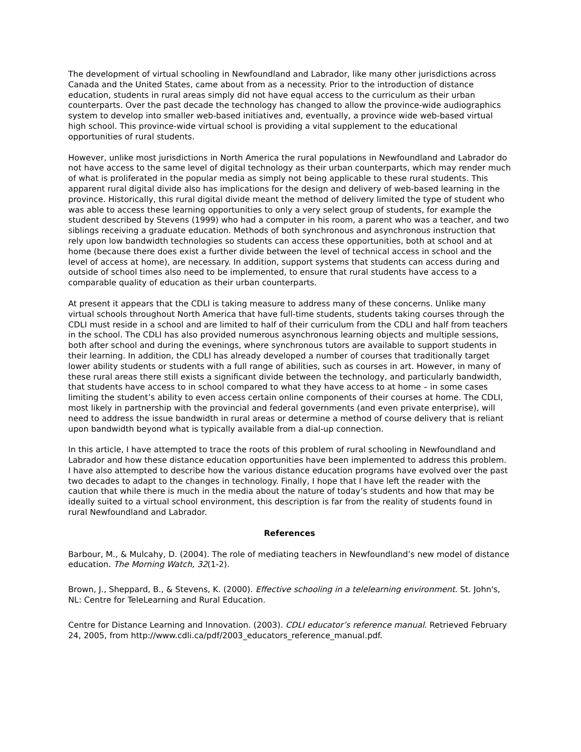The development of virtual schooling in Newfoundland and Labrador, like many other jurisdictions across Canada and the United States, came about from as a necessity. Prior to the introduction of distance education, students in rural areas simply did not have equal access to the curriculum as their urban counterparts. Over the past decade the technology has changed to allow the province-wide audiographics system to develop into smaller web-based initiatives and, eventually, a province wide web-based virtual high school. This province-wide virtual school is providing a vital supplement to the educational opportunities of rural students.
However, unlike most jurisdictions in North America the rural populations in Newfoundland and Labrador do not have access to the same level of digital technology as their urban counterparts, which may render much of what is proliferated in the popular media as simply not being applicable to these rural students. This apparent rural digital divide also has implications for the design and delivery of web-based learning in the province. Historically, this rural digital divide meant the method of delivery limited the type of student who was able to access these learning opportunities to only a very select group of students, for example the student described by Stevens (1999) who had a computer in his room, a parent who was a teacher, and two siblings receiving a graduate education. Methods of both synchronous and asynchronous instruction that rely upon low bandwidth technologies so students can access these opportunities, both at school and at home (because there does exist a further divide between the level of technical access in school and the level of access at home), are necessary. In addition, support systems that students can access during and outside of school times also need to be implemented, to ensure that rural students have access to a comparable quality of education as their urban counterparts.
At present it appears that the CDLI is taking measure to address many of these concerns. Unlike many virtual schools throughout North America that have full-time students, students taking courses through the CDLI must reside in a school and are limited to half of their curriculum from the CDLI and half from teachers in the school. The CDLI has also provided numerous asynchronous learning objects and multiple sessions, both after school and during the evenings, where synchronous tutors are available to support students in their learning. In addition, the CDLI has already developed a number of courses that traditionally target lower ability students or students with a full range of abilities, such as courses in art. However, in many of these rural areas there still exists a significant divide between the technology, and particularly bandwidth, that students have access to in school compared to what they have access to at home – in some cases limiting the student’s ability to even access certain online components of their courses at home. The CDLI, most likely in partnership with the provincial and federal governments (and even private enterprise), will need to address the issue bandwidth in rural areas or determine a method of course delivery that is reliant upon bandwidth beyond what is typically available from a dial-up connection.
In this article, I have attempted to trace the roots of this problem of rural schooling in Newfoundland and Labrador and how these distance education opportunities have been implemented to address this problem. I have also attempted to describe how the various distance education programs have evolved over the past two decades to adapt to the changes in technology. Finally, I hope that I have left the reader with the caution that while there is much in the media about the nature of today’s students and how that may be ideally suited to a virtual school environment, this description is far from the reality of students found in rural Newfoundland and Labrador.
References
Barbour, M., & Mulcahy, D. (2004). The role of mediating teachers in Newfoundland’s new model of distance education. The Morning Watch, 32(1-2).
Brown, J., Sheppard, B., & Stevens, K. (2000). Effective schooling in a telelearning environment. St. John's, NL: Centre for TeleLearning and Rural Education.
Centre for Distance Learning and Innovation. (2003). CDLI educator’s reference manual. Retrieved February 24, 2005, from http://www.cdli.ca/pdf/2003_educators_reference_manual.pdf.